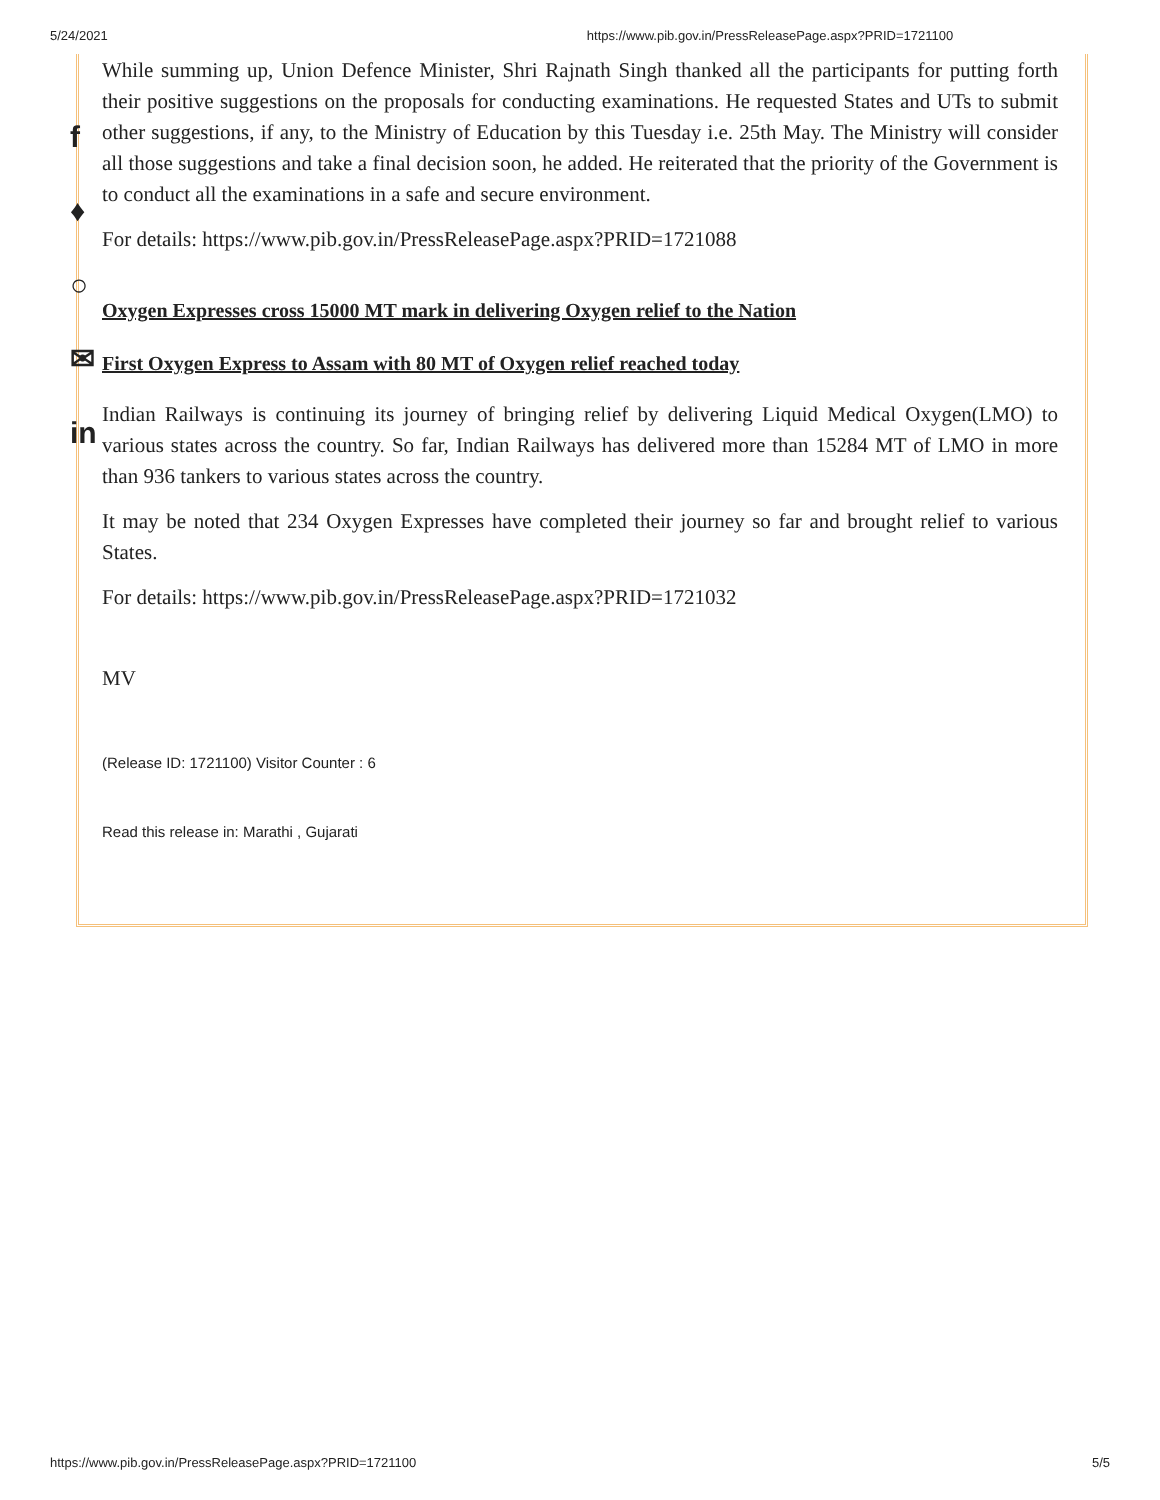5/24/2021 https://www.pib.gov.in/PressReleasePage.aspx?PRID=1721100
While summing up, Union Defence Minister, Shri Rajnath Singh thanked all the participants for putting forth their positive suggestions on the proposals for conducting examinations. He requested States and UTs to submit other suggestions, if any, to the Ministry of Education by this Tuesday i.e. 25th May. The Ministry will consider all those suggestions and take a final decision soon, he added. He reiterated that the priority of the Government is to conduct all the examinations in a safe and secure environment.
For details: https://www.pib.gov.in/PressReleasePage.aspx?PRID=1721088
Oxygen Expresses cross 15000 MT mark in delivering Oxygen relief to the Nation
First Oxygen Express to Assam with 80 MT of Oxygen relief reached today
Indian Railways is continuing its journey of bringing relief by delivering Liquid Medical Oxygen(LMO) to various states across the country. So far, Indian Railways has delivered more than 15284 MT of LMO in more than 936 tankers to various states across the country.
It may be noted that 234 Oxygen Expresses have completed their journey so far and brought relief to various States.
For details: https://www.pib.gov.in/PressReleasePage.aspx?PRID=1721032
MV
(Release ID: 1721100) Visitor Counter : 6
Read this release in: Marathi , Gujarati
f
♦
○
✉
in
https://www.pib.gov.in/PressReleasePage.aspx?PRID=1721100 5/5